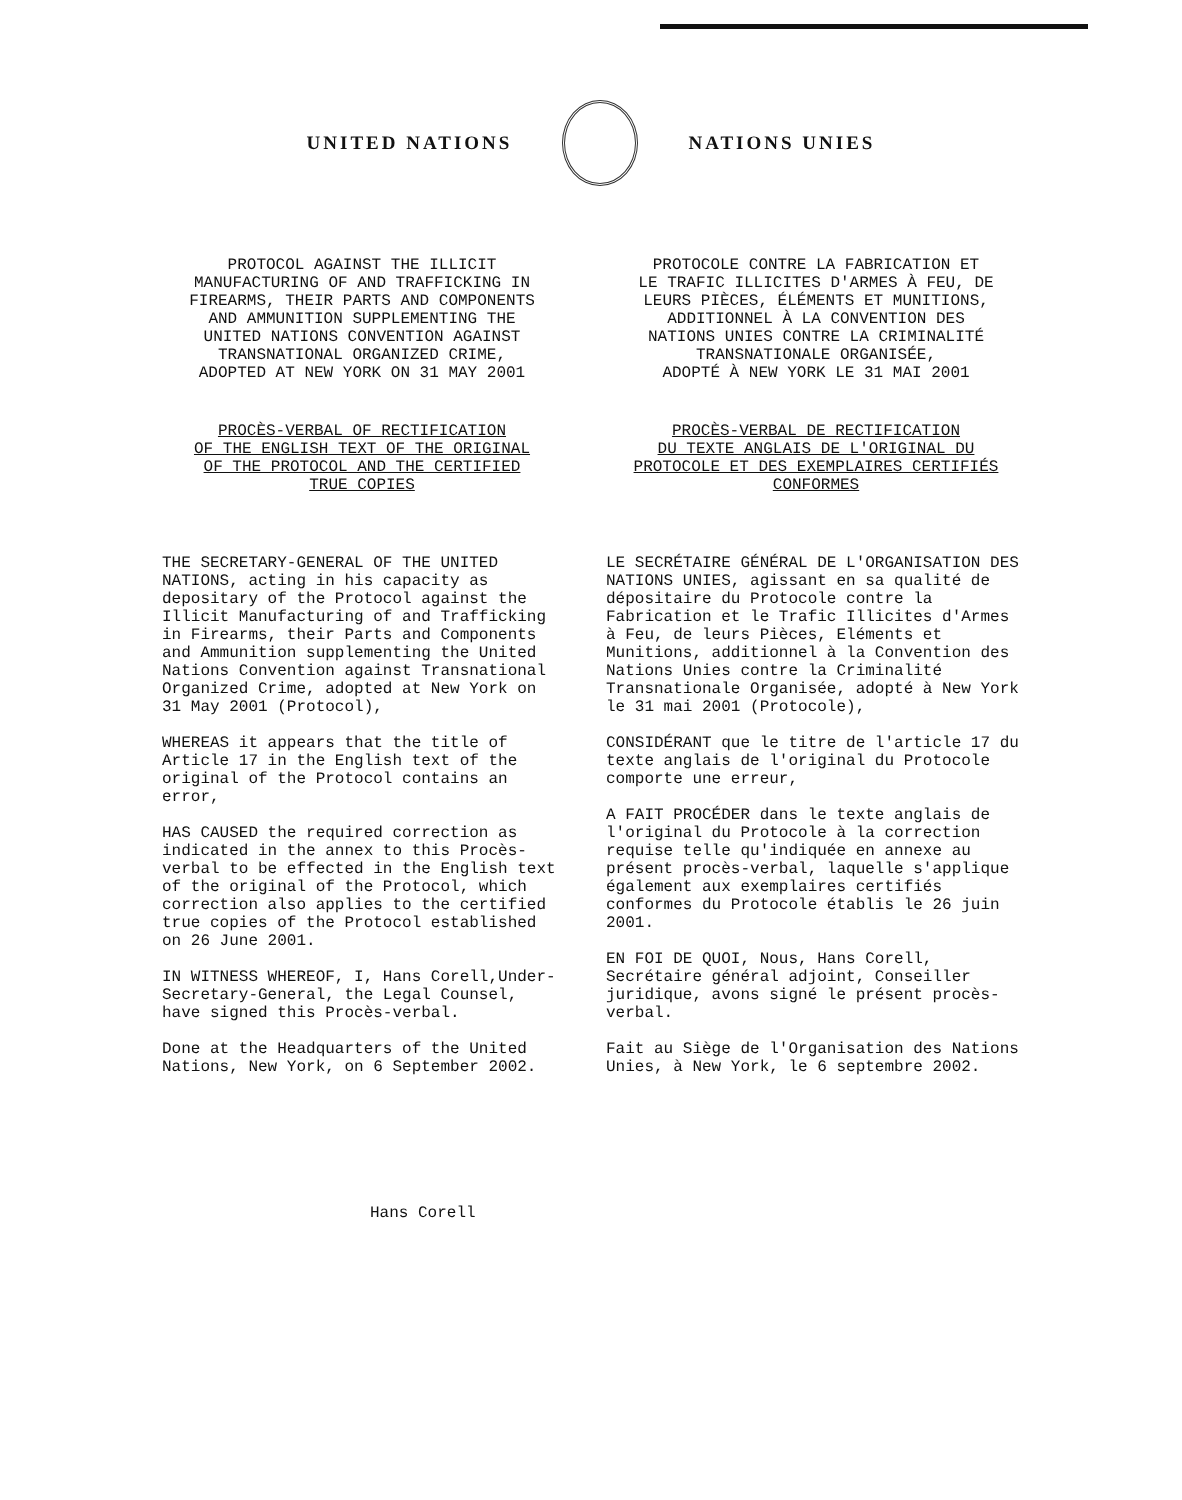UNITED NATIONS NATIONS UNIES
PROTOCOL AGAINST THE ILLICIT
MANUFACTURING OF AND TRAFFICKING IN
FIREARMS, THEIR PARTS AND COMPONENTS
AND AMMUNITION SUPPLEMENTING THE
UNITED NATIONS CONVENTION AGAINST
TRANSNATIONAL ORGANIZED CRIME,
ADOPTED AT NEW YORK ON 31 MAY 2001
PROCÈS-VERBAL OF RECTIFICATION
OF THE ENGLISH TEXT OF THE ORIGINAL
OF THE PROTOCOL AND THE CERTIFIED
TRUE COPIES
THE SECRETARY-GENERAL OF THE UNITED NATIONS, acting in his capacity as depositary of the Protocol against the Illicit Manufacturing of and Trafficking in Firearms, their Parts and Components and Ammunition supplementing the United Nations Convention against Transnational Organized Crime, adopted at New York on 31 May 2001 (Protocol),
WHEREAS it appears that the title of Article 17 in the English text of the original of the Protocol contains an error,
HAS CAUSED the required correction as indicated in the annex to this Procès-verbal to be effected in the English text of the original of the Protocol, which correction also applies to the certified true copies of the Protocol established on 26 June 2001.
IN WITNESS WHEREOF, I, Hans Corell,Under-Secretary-General, the Legal Counsel, have signed this Procès-verbal.
Done at the Headquarters of the United Nations, New York, on 6 September 2002.
PROTOCOLE CONTRE LA FABRICATION ET
LE TRAFIC ILLICITES D'ARMES À FEU, DE
LEURS PIÈCES, ÉLÉMENTS ET MUNITIONS,
ADDITIONNEL À LA CONVENTION DES
NATIONS UNIES CONTRE LA CRIMINALITÉ
TRANSNATIONALE ORGANISÉE,
ADOPTÉ À NEW YORK LE 31 MAI 2001
PROCÈS-VERBAL DE RECTIFICATION
DU TEXTE ANGLAIS DE L'ORIGINAL DU
PROTOCOLE ET DES EXEMPLAIRES CERTIFIÉS
CONFORMES
LE SECRÉTAIRE GÉNÉRAL DE L'ORGANISATION DES NATIONS UNIES, agissant en sa qualité de dépositaire du Protocole contre la Fabrication et le Trafic Illicites d'Armes à Feu, de leurs Pièces, Eléments et Munitions, additionnel à la Convention des Nations Unies contre la Criminalité Transnationale Organisée, adopté à New York le 31 mai 2001 (Protocole),
CONSIDÉRANT que le titre de l'article 17 du texte anglais de l'original du Protocole comporte une erreur,
A FAIT PROCÉDER dans le texte anglais de l'original du Protocole à la correction requise telle qu'indiquée en annexe au présent procès-verbal, laquelle s'applique également aux exemplaires certifiés conformes du Protocole établis le 26 juin 2001.
EN FOI DE QUOI, Nous, Hans Corell, Secrétaire général adjoint, Conseiller juridique, avons signé le présent procès-verbal.
Fait au Siège de l'Organisation des Nations Unies, à New York, le 6 septembre 2002.
Hans Corell